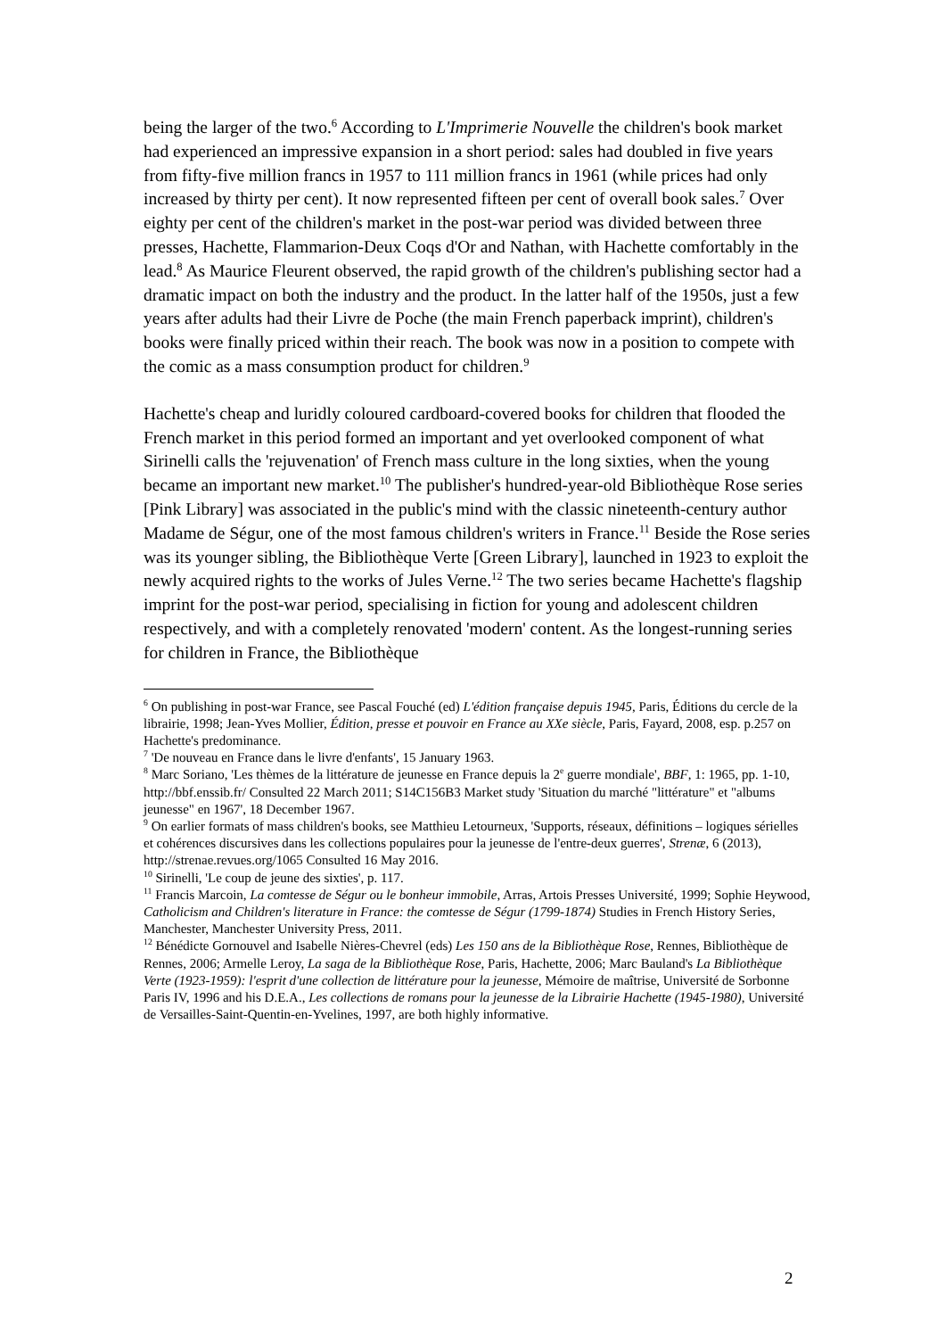being the larger of the two.<sup>6</sup> According to L'Imprimerie Nouvelle the children's book market had experienced an impressive expansion in a short period: sales had doubled in five years from fifty-five million francs in 1957 to 111 million francs in 1961 (while prices had only increased by thirty per cent). It now represented fifteen per cent of overall book sales.<sup>7</sup> Over eighty per cent of the children's market in the post-war period was divided between three presses, Hachette, Flammarion-Deux Coqs d'Or and Nathan, with Hachette comfortably in the lead.<sup>8</sup> As Maurice Fleurent observed, the rapid growth of the children's publishing sector had a dramatic impact on both the industry and the product. In the latter half of the 1950s, just a few years after adults had their Livre de Poche (the main French paperback imprint), children's books were finally priced within their reach. The book was now in a position to compete with the comic as a mass consumption product for children.<sup>9</sup>
Hachette's cheap and luridly coloured cardboard-covered books for children that flooded the French market in this period formed an important and yet overlooked component of what Sirinelli calls the 'rejuvenation' of French mass culture in the long sixties, when the young became an important new market.<sup>10</sup> The publisher's hundred-year-old Bibliothèque Rose series [Pink Library] was associated in the public's mind with the classic nineteenth-century author Madame de Ségur, one of the most famous children's writers in France.<sup>11</sup> Beside the Rose series was its younger sibling, the Bibliothèque Verte [Green Library], launched in 1923 to exploit the newly acquired rights to the works of Jules Verne.<sup>12</sup> The two series became Hachette's flagship imprint for the post-war period, specialising in fiction for young and adolescent children respectively, and with a completely renovated 'modern' content. As the longest-running series for children in France, the Bibliothèque
<sup>6</sup> On publishing in post-war France, see Pascal Fouché (ed) L'édition française depuis 1945, Paris, Éditions du cercle de la librairie, 1998; Jean-Yves Mollier, Édition, presse et pouvoir en France au XXe siècle, Paris, Fayard, 2008, esp. p.257 on Hachette's predominance.
<sup>7</sup> 'De nouveau en France dans le livre d'enfants', 15 January 1963.
<sup>8</sup> Marc Soriano, 'Les thèmes de la littérature de jeunesse en France depuis la 2<sup>e</sup> guerre mondiale', BBF, 1: 1965, pp. 1-10, http://bbf.enssib.fr/ Consulted 22 March 2011; S14C156B3 Market study 'Situation du marché "littérature" et "albums jeunesse" en 1967', 18 December 1967.
<sup>9</sup> On earlier formats of mass children's books, see Matthieu Letourneux, 'Supports, réseaux, définitions – logiques sérielles et cohérences discursives dans les collections populaires pour la jeunesse de l'entre-deux guerres', Strenæ, 6 (2013), http://strenae.revues.org/1065 Consulted 16 May 2016.
<sup>10</sup> Sirinelli, 'Le coup de jeune des sixties', p. 117.
<sup>11</sup> Francis Marcoin, La comtesse de Ségur ou le bonheur immobile, Arras, Artois Presses Université, 1999; Sophie Heywood, Catholicism and Children's literature in France: the comtesse de Ségur (1799-1874) Studies in French History Series, Manchester, Manchester University Press, 2011.
<sup>12</sup> Bénédicte Gornouvel and Isabelle Nières-Chevrel (eds) Les 150 ans de la Bibliothèque Rose, Rennes, Bibliothèque de Rennes, 2006; Armelle Leroy, La saga de la Bibliothèque Rose, Paris, Hachette, 2006; Marc Bauland's La Bibliothèque Verte (1923-1959): l'esprit d'une collection de littérature pour la jeunesse, Mémoire de maîtrise, Université de Sorbonne Paris IV, 1996 and his D.E.A., Les collections de romans pour la jeunesse de la Librairie Hachette (1945-1980), Université de Versailles-Saint-Quentin-en-Yvelines, 1997, are both highly informative.
2